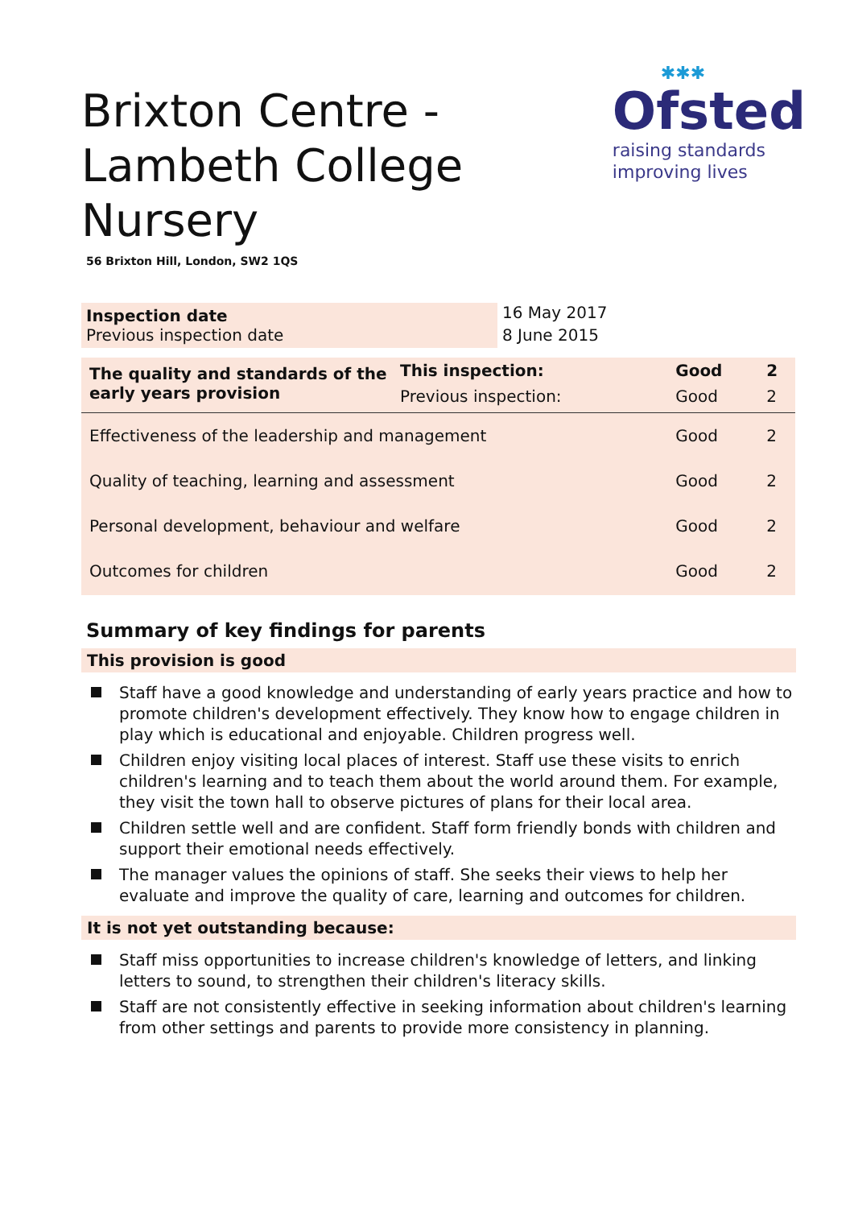Brixton Centre - Lambeth College Nursery
56 Brixton Hill, London, SW2 1QS
✱✱✱
Ofsted
raising standards
improving lives
| Inspection date | 16 May 2017 |
| Previous inspection date | 8 June 2015 |
| The quality and standards of the early years provision | This inspection: | Good | 2 |
| | Previous inspection: | Good | 2 |
| Effectiveness of the leadership and management | | Good | 2 |
| Quality of teaching, learning and assessment | | Good | 2 |
| Personal development, behaviour and welfare | | Good | 2 |
| Outcomes for children | | Good | 2 |
Summary of key findings for parents
This provision is good
Staff have a good knowledge and understanding of early years practice and how to promote children's development effectively. They know how to engage children in play which is educational and enjoyable. Children progress well.
Children enjoy visiting local places of interest. Staff use these visits to enrich children's learning and to teach them about the world around them. For example, they visit the town hall to observe pictures of plans for their local area.
Children settle well and are confident. Staff form friendly bonds with children and support their emotional needs effectively.
The manager values the opinions of staff. She seeks their views to help her evaluate and improve the quality of care, learning and outcomes for children.
It is not yet outstanding because:
Staff miss opportunities to increase children's knowledge of letters, and linking letters to sound, to strengthen their children's literacy skills.
Staff are not consistently effective in seeking information about children's learning from other settings and parents to provide more consistency in planning.